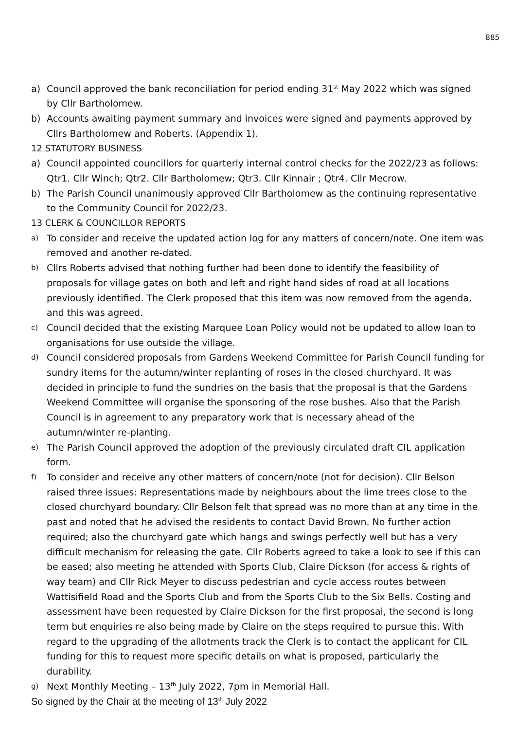885
a) Council approved the bank reconciliation for period ending 31<sup>st</sup> May 2022 which was signed by Cllr Bartholomew.
b) Accounts awaiting payment summary and invoices were signed and payments approved by Cllrs Bartholomew and Roberts. (Appendix 1).
12 STATUTORY BUSINESS
a) Council appointed councillors for quarterly internal control checks for the 2022/23 as follows: Qtr1. Cllr Winch; Qtr2. Cllr Bartholomew; Qtr3. Cllr Kinnair ; Qtr4. Cllr Mecrow.
b) The Parish Council unanimously approved Cllr Bartholomew as the continuing representative to the Community Council for 2022/23.
13 CLERK & COUNCILLOR REPORTS
a) To consider and receive the updated action log for any matters of concern/note. One item was removed and another re-dated.
b) Cllrs Roberts advised that nothing further had been done to identify the feasibility of proposals for village gates on both and left and right hand sides of road at all locations previously identified. The Clerk proposed that this item was now removed from the agenda, and this was agreed.
c) Council decided that the existing Marquee Loan Policy would not be updated to allow loan to organisations for use outside the village.
d) Council considered proposals from Gardens Weekend Committee for Parish Council funding for sundry items for the autumn/winter replanting of roses in the closed churchyard. It was decided in principle to fund the sundries on the basis that the proposal is that the Gardens Weekend Committee will organise the sponsoring of the rose bushes. Also that the Parish Council is in agreement to any preparatory work that is necessary ahead of the autumn/winter re-planting.
e) The Parish Council approved the adoption of the previously circulated draft CIL application form.
f) To consider and receive any other matters of concern/note (not for decision). Cllr Belson raised three issues: Representations made by neighbours about the lime trees close to the closed churchyard boundary. Cllr Belson felt that spread was no more than at any time in the past and noted that he advised the residents to contact David Brown. No further action required; also the churchyard gate which hangs and swings perfectly well but has a very difficult mechanism for releasing the gate. Cllr Roberts agreed to take a look to see if this can be eased; also meeting he attended with Sports Club, Claire Dickson (for access & rights of way team) and Cllr Rick Meyer to discuss pedestrian and cycle access routes between Wattisifield Road and the Sports Club and from the Sports Club to the Six Bells. Costing and assessment have been requested by Claire Dickson for the first proposal, the second is long term but enquiries re also being made by Claire on the steps required to pursue this. With regard to the upgrading of the allotments track the Clerk is to contact the applicant for CIL funding for this to request more specific details on what is proposed, particularly the durability.
g) Next Monthly Meeting – 13<sup>th</sup> July 2022, 7pm in Memorial Hall.
So signed by the Chair at the meeting of 13<sup>th</sup> July 2022